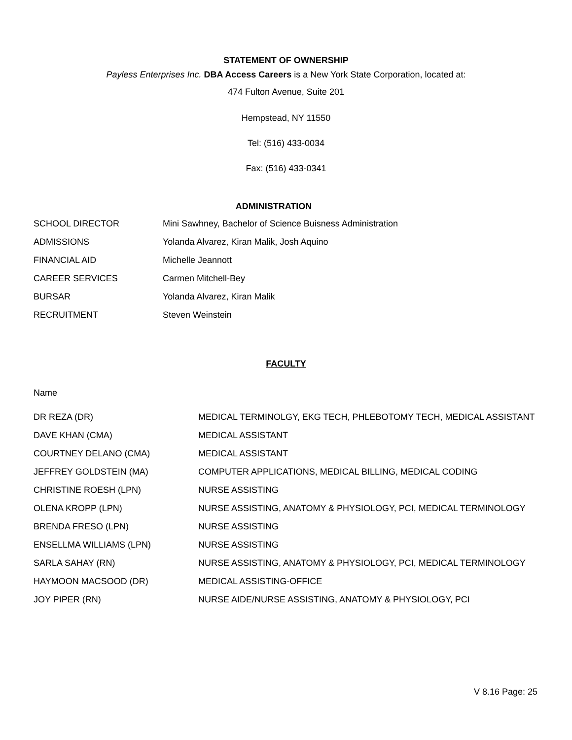STATEMENT OF OWNERSHIP
Payless Enterprises Inc. DBA Access Careers is a New York State Corporation, located at:
474 Fulton Avenue, Suite 201
Hempstead, NY 11550
Tel: (516) 433-0034
Fax: (516) 433-0341
ADMINISTRATION
| SCHOOL DIRECTOR | Mini Sawhney, Bachelor of Science Buisness Administration |
| ADMISSIONS | Yolanda Alvarez, Kiran Malik, Josh Aquino |
| FINANCIAL AID | Michelle Jeannott |
| CAREER SERVICES | Carmen Mitchell-Bey |
| BURSAR | Yolanda Alvarez, Kiran Malik |
| RECRUITMENT | Steven Weinstein |
FACULTY
Name
| DR REZA (DR) | MEDICAL TERMINOLGY, EKG TECH, PHLEBOTOMY TECH, MEDICAL ASSISTANT |
| DAVE KHAN (CMA) | MEDICAL ASSISTANT |
| COURTNEY DELANO (CMA) | MEDICAL ASSISTANT |
| JEFFREY GOLDSTEIN (MA) | COMPUTER APPLICATIONS, MEDICAL BILLING, MEDICAL CODING |
| CHRISTINE ROESH (LPN) | NURSE ASSISTING |
| OLENA KROPP (LPN) | NURSE ASSISTING, ANATOMY & PHYSIOLOGY, PCI, MEDICAL TERMINOLOGY |
| BRENDA FRESO (LPN) | NURSE ASSISTING |
| ENSELLMA WILLIAMS (LPN) | NURSE ASSISTING |
| SARLA SAHAY (RN) | NURSE ASSISTING, ANATOMY & PHYSIOLOGY, PCI, MEDICAL TERMINOLOGY |
| HAYMOON MACSOOD (DR) | MEDICAL ASSISTING-OFFICE |
| JOY PIPER (RN) | NURSE AIDE/NURSE ASSISTING, ANATOMY & PHYSIOLOGY, PCI |
V 8.16 Page: 25